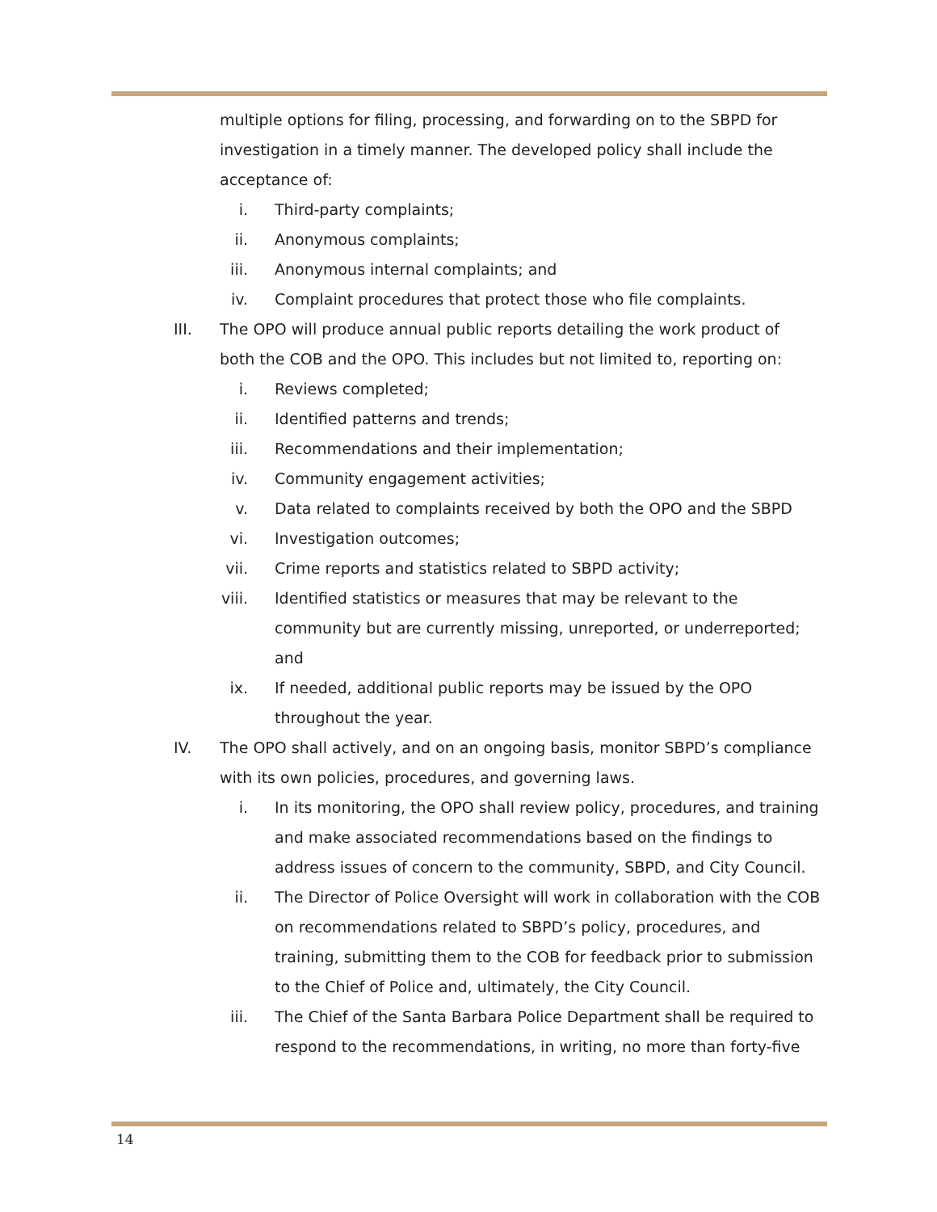multiple options for filing, processing, and forwarding on to the SBPD for investigation in a timely manner. The developed policy shall include the acceptance of:
i. Third-party complaints;
ii. Anonymous complaints;
iii. Anonymous internal complaints; and
iv. Complaint procedures that protect those who file complaints.
III. The OPO will produce annual public reports detailing the work product of both the COB and the OPO. This includes but not limited to, reporting on:
i. Reviews completed;
ii. Identified patterns and trends;
iii. Recommendations and their implementation;
iv. Community engagement activities;
v. Data related to complaints received by both the OPO and the SBPD
vi. Investigation outcomes;
vii. Crime reports and statistics related to SBPD activity;
viii. Identified statistics or measures that may be relevant to the community but are currently missing, unreported, or underreported; and
ix. If needed, additional public reports may be issued by the OPO throughout the year.
IV. The OPO shall actively, and on an ongoing basis, monitor SBPD’s compliance with its own policies, procedures, and governing laws.
i. In its monitoring, the OPO shall review policy, procedures, and training and make associated recommendations based on the findings to address issues of concern to the community, SBPD, and City Council.
ii. The Director of Police Oversight will work in collaboration with the COB on recommendations related to SBPD’s policy, procedures, and training, submitting them to the COB for feedback prior to submission to the Chief of Police and, ultimately, the City Council.
iii. The Chief of the Santa Barbara Police Department shall be required to respond to the recommendations, in writing, no more than forty-five
14